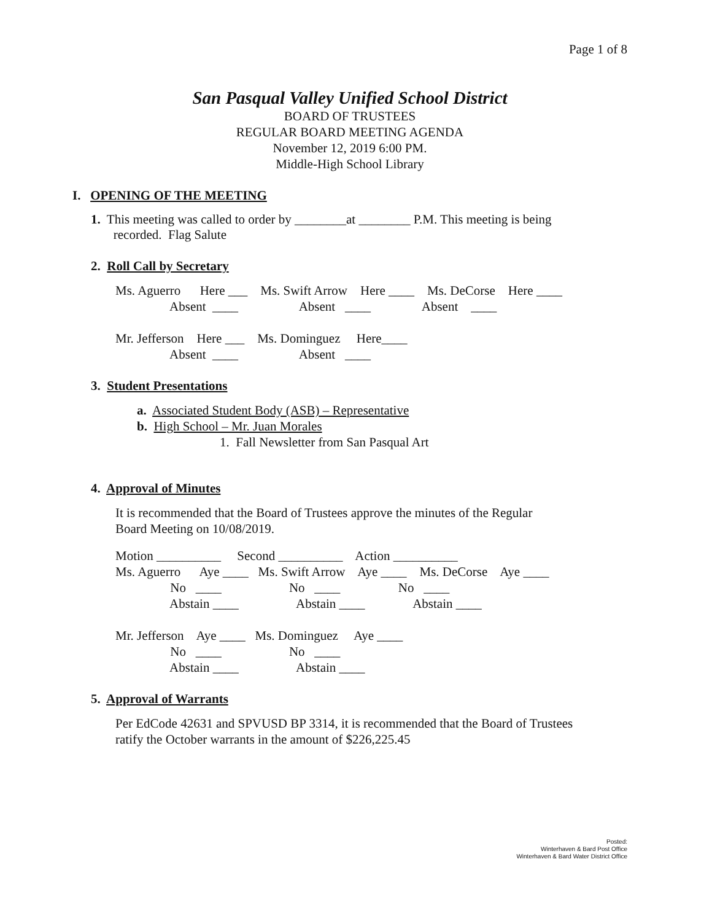Page 1 of 8
San Pasqual Valley Unified School District
BOARD OF TRUSTEES
REGULAR BOARD MEETING AGENDA
November 12, 2019 6:00 PM.
Middle-High School Library
I. OPENING OF THE MEETING
1. This meeting was called to order by ________at ________ P.M. This meeting is being
recorded. Flag Salute
2. Roll Call by Secretary
Ms. Aguerro      Here ___    Ms. Swift Arrow    Here ____    Ms. DeCorse    Here ____
                 Absent  ____                   Absent   ____                Absent    ____

Mr. Jefferson    Here ___    Ms. Dominguez     Here____
                 Absent  ____                   Absent   ____
3. Student Presentations
a. Associated Student Body (ASB) – Representative
b. High School – Mr. Juan Morales
1. Fall Newsletter from San Pasqual Art
4. Approval of Minutes
It is recommended that the Board of Trustees approve the minutes of the Regular
Board Meeting on 10/08/2019.
Motion __________     Second __________    Action __________
Ms. Aguerro      Aye ____   Ms. Swift Arrow    Aye ____    Ms. DeCorse    Aye ____
                 No   ____                     No   ____                  No   ____
                 Abstain ____                  Abstain ____               Abstain ____

Mr. Jefferson    Aye ____   Ms. Dominguez     Aye ____
                 No   ____                     No   ____
                 Abstain ____                  Abstain ____
5. Approval of Warrants
Per EdCode 42631 and SPVUSD BP 3314, it is recommended that the Board of Trustees
ratify the October warrants in the amount of $226,225.45
Posted:
Winterhaven & Bard Post Office
Winterhaven & Bard Water District Office